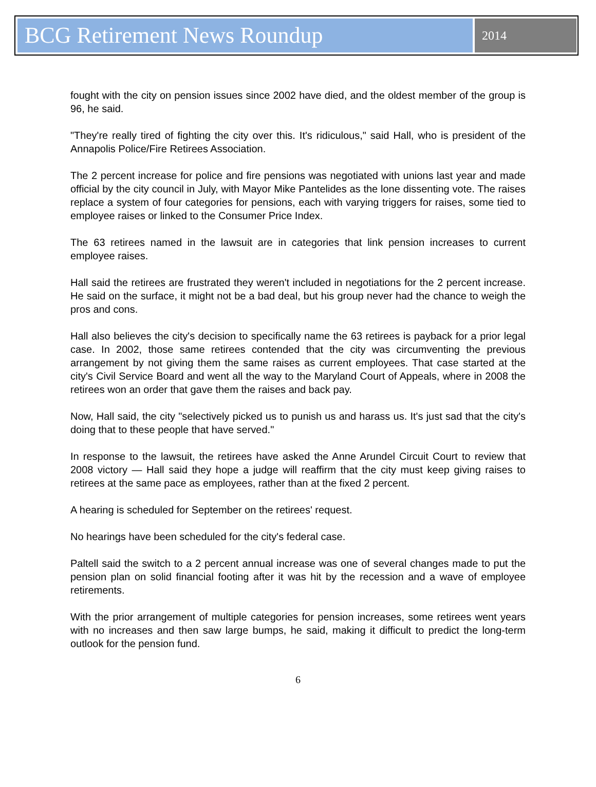BCG Retirement News Roundup
2014
fought with the city on pension issues since 2002 have died, and the oldest member of the group is 96, he said.
"They're really tired of fighting the city over this. It's ridiculous," said Hall, who is president of the Annapolis Police/Fire Retirees Association.
The 2 percent increase for police and fire pensions was negotiated with unions last year and made official by the city council in July, with Mayor Mike Pantelides as the lone dissenting vote. The raises replace a system of four categories for pensions, each with varying triggers for raises, some tied to employee raises or linked to the Consumer Price Index.
The 63 retirees named in the lawsuit are in categories that link pension increases to current employee raises.
Hall said the retirees are frustrated they weren't included in negotiations for the 2 percent increase. He said on the surface, it might not be a bad deal, but his group never had the chance to weigh the pros and cons.
Hall also believes the city's decision to specifically name the 63 retirees is payback for a prior legal case. In 2002, those same retirees contended that the city was circumventing the previous arrangement by not giving them the same raises as current employees. That case started at the city's Civil Service Board and went all the way to the Maryland Court of Appeals, where in 2008 the retirees won an order that gave them the raises and back pay.
Now, Hall said, the city "selectively picked us to punish us and harass us. It's just sad that the city's doing that to these people that have served."
In response to the lawsuit, the retirees have asked the Anne Arundel Circuit Court to review that 2008 victory — Hall said they hope a judge will reaffirm that the city must keep giving raises to retirees at the same pace as employees, rather than at the fixed 2 percent.
A hearing is scheduled for September on the retirees' request.
No hearings have been scheduled for the city's federal case.
Paltell said the switch to a 2 percent annual increase was one of several changes made to put the pension plan on solid financial footing after it was hit by the recession and a wave of employee retirements.
With the prior arrangement of multiple categories for pension increases, some retirees went years with no increases and then saw large bumps, he said, making it difficult to predict the long-term outlook for the pension fund.
6